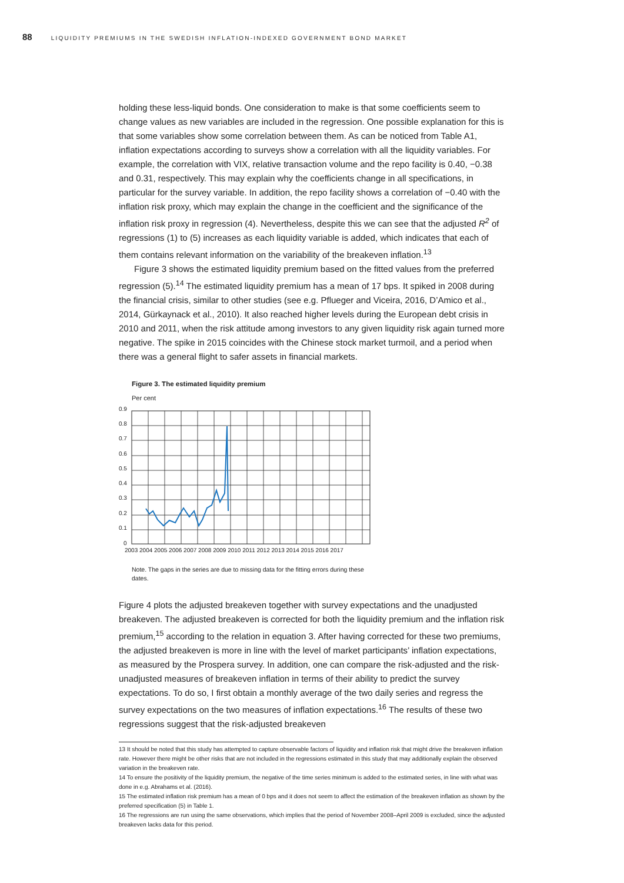88 LIQUIDITY PREMIUMS IN THE SWEDISH INFLATION-INDEXED GOVERNMENT BOND MARKET
holding these less-liquid bonds. One consideration to make is that some coefficients seem to change values as new variables are included in the regression. One possible explanation for this is that some variables show some correlation between them. As can be noticed from Table A1, inflation expectations according to surveys show a correlation with all the liquidity variables. For example, the correlation with VIX, relative transaction volume and the repo facility is 0.40, −0.38 and 0.31, respectively. This may explain why the coefficients change in all specifications, in particular for the survey variable. In addition, the repo facility shows a correlation of −0.40 with the inflation risk proxy, which may explain the change in the coefficient and the significance of the inflation risk proxy in regression (4). Nevertheless, despite this we can see that the adjusted R<sup>2</sup> of regressions (1) to (5) increases as each liquidity variable is added, which indicates that each of them contains relevant information on the variability of the breakeven inflation.<sup>13</sup>
Figure 3 shows the estimated liquidity premium based on the fitted values from the preferred regression (5).<sup>14</sup> The estimated liquidity premium has a mean of 17 bps. It spiked in 2008 during the financial crisis, similar to other studies (see e.g. Pflueger and Viceira, 2016, D’Amico et al., 2014, Gürkaynack et al., 2010). It also reached higher levels during the European debt crisis in 2010 and 2011, when the risk attitude among investors to any given liquidity risk again turned more negative. The spike in 2015 coincides with the Chinese stock market turmoil, and a period when there was a general flight to safer assets in financial markets.
Figure 3. The estimated liquidity premium
Per cent
0.9
0.8
0.7
0.6
0.5
0.4
0.3
0.2
0.1
0
2003 2004 2005 2006 2007 2008 2009 2010 2011 2012 2013 2014 2015 2016 2017
Note. The gaps in the series are due to missing data for the fitting errors during these dates.
Figure 4 plots the adjusted breakeven together with survey expectations and the unadjusted breakeven. The adjusted breakeven is corrected for both the liquidity premium and the inflation risk premium,<sup>15</sup> according to the relation in equation 3. After having corrected for these two premiums, the adjusted breakeven is more in line with the level of market participants’ inflation expectations, as measured by the Prospera survey. In addition, one can compare the risk-adjusted and the risk-unadjusted measures of breakeven inflation in terms of their ability to predict the survey expectations. To do so, I first obtain a monthly average of the two daily series and regress the survey expectations on the two measures of inflation expectations.<sup>16</sup> The results of these two regressions suggest that the risk-adjusted breakeven
13 It should be noted that this study has attempted to capture observable factors of liquidity and inflation risk that might drive the breakeven inflation rate. However there might be other risks that are not included in the regressions estimated in this study that may additionally explain the observed variation in the breakeven rate.
14 To ensure the positivity of the liquidity premium, the negative of the time series minimum is added to the estimated series, in line with what was done in e.g. Abrahams et al. (2016).
15 The estimated inflation risk premium has a mean of 0 bps and it does not seem to affect the estimation of the breakeven inflation as shown by the preferred specification (5) in Table 1.
16 The regressions are run using the same observations, which implies that the period of November 2008–April 2009 is excluded, since the adjusted breakeven lacks data for this period.